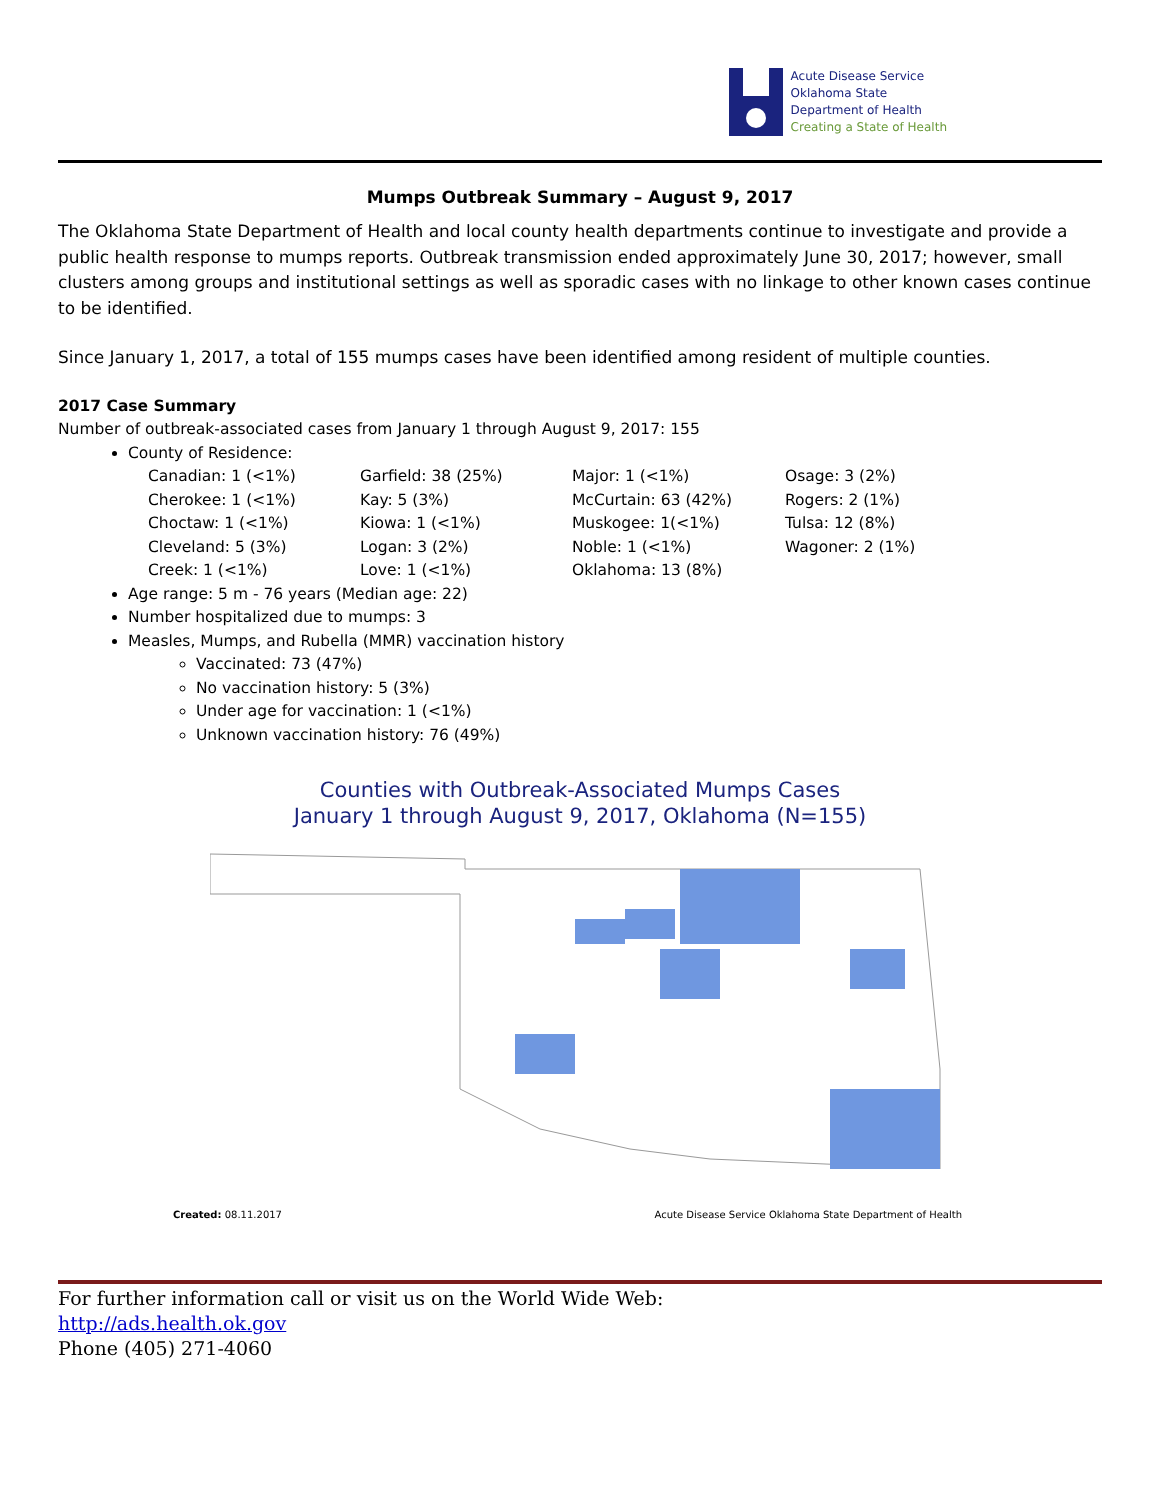Acute Disease Service
Oklahoma State
Department of Health
Creating a State of Health
Mumps Outbreak Summary – August 9, 2017
The Oklahoma State Department of Health and local county health departments continue to investigate and provide a public health response to mumps reports. Outbreak transmission ended approximately June 30, 2017; however, small clusters among groups and institutional settings as well as sporadic cases with no linkage to other known cases continue to be identified.
Since January 1, 2017, a total of 155 mumps cases have been identified among resident of multiple counties.
2017 Case Summary
Number of outbreak-associated cases from January 1 through August 9, 2017: 155
County of Residence:
Canadian: 1 (<1%)
Cherokee: 1 (<1%)
Choctaw: 1 (<1%)
Cleveland: 5 (3%)
Creek: 1 (<1%)
Garfield: 38 (25%)
Kay: 5 (3%)
Kiowa: 1 (<1%)
Logan: 3 (2%)
Love: 1 (<1%)
Major: 1 (<1%)
McCurtain: 63 (42%)
Muskogee: 1(<1%)
Noble: 1 (<1%)
Oklahoma: 13 (8%)
Osage: 3 (2%)
Rogers: 2 (1%)
Tulsa: 12 (8%)
Wagoner: 2 (1%)
Age range: 5 m - 76 years (Median age: 22)
Number hospitalized due to mumps: 3
Measles, Mumps, and Rubella (MMR) vaccination history
Vaccinated: 73 (47%)
No vaccination history: 5 (3%)
Under age for vaccination: 1 (<1%)
Unknown vaccination history: 76 (49%)
Counties with Outbreak-Associated Mumps Cases
January 1 through August 9, 2017, Oklahoma (N=155)
Created: 08.11.2017 Acute Disease Service Oklahoma State Department of Health
For further information call or visit us on the World Wide Web:
http://ads.health.ok.gov
Phone (405) 271-4060